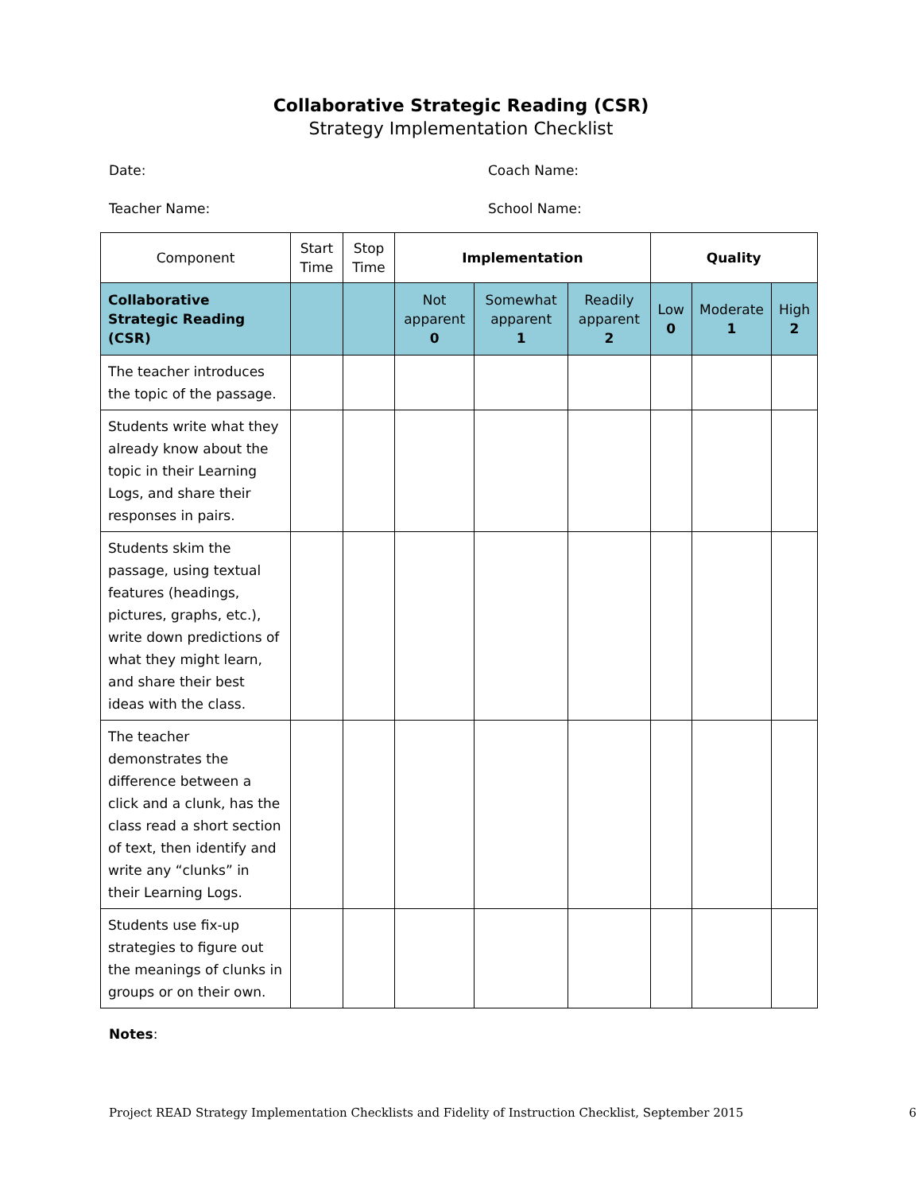Collaborative Strategic Reading (CSR)
Strategy Implementation Checklist
Date: Coach Name:
Teacher Name: School Name:
| Component | Start Time | Stop Time | Implementation | | | Quality | | |
| --- | --- | --- | --- | --- | --- | --- | --- | --- |
| Collaborative Strategic Reading (CSR) | | | Not apparent 0 | Somewhat apparent 1 | Readily apparent 2 | Low 0 | Moderate 1 | High 2 |
| The teacher introduces the topic of the passage. | | | | | | | | |
| Students write what they already know about the topic in their Learning Logs, and share their responses in pairs. | | | | | | | | |
| Students skim the passage, using textual features (headings, pictures, graphs, etc.), write down predictions of what they might learn, and share their best ideas with the class. | | | | | | | | |
| The teacher demonstrates the difference between a click and a clunk, has the class read a short section of text, then identify and write any “clunks” in their Learning Logs. | | | | | | | | |
| Students use fix-up strategies to figure out the meanings of clunks in groups or on their own. | | | | | | | | |
Notes:
Project READ Strategy Implementation Checklists and Fidelity of Instruction Checklist, September 2015 6